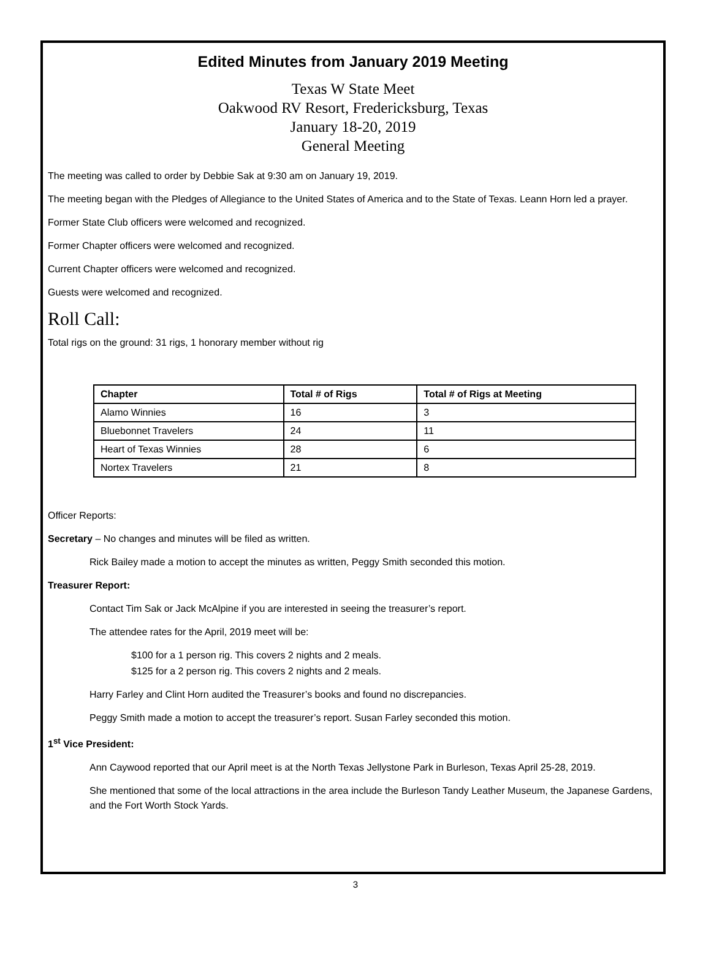Edited Minutes from January 2019 Meeting
Texas W State Meet
Oakwood RV Resort, Fredericksburg, Texas
January 18-20, 2019
General Meeting
The meeting was called to order by Debbie Sak at 9:30 am on January 19, 2019.
The meeting began with the Pledges of Allegiance to the United States of America and to the State of Texas. Leann Horn led a prayer.
Former State Club officers were welcomed and recognized.
Former Chapter officers were welcomed and recognized.
Current Chapter officers were welcomed and recognized.
Guests were welcomed and recognized.
Roll Call:
Total rigs on the ground: 31 rigs, 1 honorary member without rig
| Chapter | Total # of Rigs | Total # of Rigs at Meeting |
| --- | --- | --- |
| Alamo Winnies | 16 | 3 |
| Bluebonnet Travelers | 24 | 11 |
| Heart of Texas Winnies | 28 | 6 |
| Nortex Travelers | 21 | 8 |
Officer Reports:
Secretary – No changes and minutes will be filed as written.
Rick Bailey made a motion to accept the minutes as written, Peggy Smith seconded this motion.
Treasurer Report:
Contact Tim Sak or Jack McAlpine if you are interested in seeing the treasurer’s report.
The attendee rates for the April, 2019 meet will be:
$100 for a 1 person rig. This covers 2 nights and 2 meals.
$125 for a 2 person rig. This covers 2 nights and 2 meals.
Harry Farley and Clint Horn audited the Treasurer’s books and found no discrepancies.
Peggy Smith made a motion to accept the treasurer’s report. Susan Farley seconded this motion.
1<sup>st</sup> Vice President:
Ann Caywood reported that our April meet is at the North Texas Jellystone Park in Burleson, Texas April 25-28, 2019.
She mentioned that some of the local attractions in the area include the Burleson Tandy Leather Museum, the Japanese Gardens, and the Fort Worth Stock Yards.
3